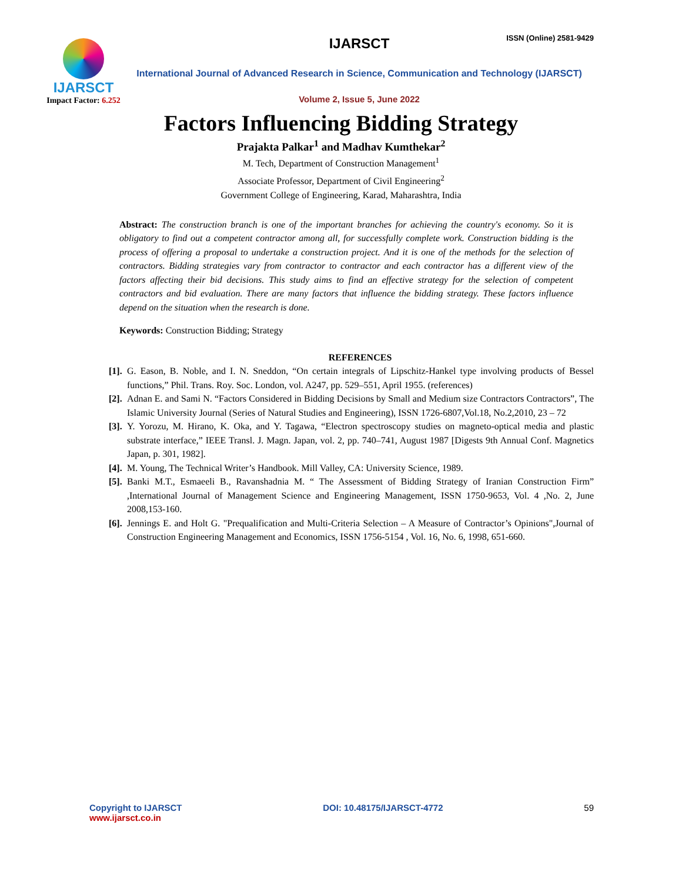ISSN (Online) 2581-9429
IJARSCT
Impact Factor: 6.252
IJARSCT
International Journal of Advanced Research in Science, Communication and Technology (IJARSCT)
Volume 2, Issue 5, June 2022
Factors Influencing Bidding Strategy
Prajakta Palkar<sup>1</sup> and Madhav Kumthekar<sup>2</sup>
M. Tech, Department of Construction Management<sup>1</sup>
Associate Professor, Department of Civil Engineering<sup>2</sup>
Government College of Engineering, Karad, Maharashtra, India
Abstract: The construction branch is one of the important branches for achieving the country's economy. So it is obligatory to find out a competent contractor among all, for successfully complete work. Construction bidding is the process of offering a proposal to undertake a construction project. And it is one of the methods for the selection of contractors. Bidding strategies vary from contractor to contractor and each contractor has a different view of the factors affecting their bid decisions. This study aims to find an effective strategy for the selection of competent contractors and bid evaluation. There are many factors that influence the bidding strategy. These factors influence depend on the situation when the research is done.
Keywords: Construction Bidding; Strategy
REFERENCES
[1]. G. Eason, B. Noble, and I. N. Sneddon, “On certain integrals of Lipschitz-Hankel type involving products of Bessel functions,” Phil. Trans. Roy. Soc. London, vol. A247, pp. 529–551, April 1955. (references)
[2]. Adnan E. and Sami N. “Factors Considered in Bidding Decisions by Small and Medium size Contractors Contractors”, The Islamic University Journal (Series of Natural Studies and Engineering), ISSN 1726-6807,Vol.18, No.2,2010, 23 – 72
[3]. Y. Yorozu, M. Hirano, K. Oka, and Y. Tagawa, “Electron spectroscopy studies on magneto-optical media and plastic substrate interface,” IEEE Transl. J. Magn. Japan, vol. 2, pp. 740–741, August 1987 [Digests 9th Annual Conf. Magnetics Japan, p. 301, 1982].
[4]. M. Young, The Technical Writer’s Handbook. Mill Valley, CA: University Science, 1989.
[5]. Banki M.T., Esmaeeli B., Ravanshadnia M. “ The Assessment of Bidding Strategy of Iranian Construction Firm” ,International Journal of Management Science and Engineering Management, ISSN 1750-9653, Vol. 4 ,No. 2, June 2008,153-160.
[6]. Jennings E. and Holt G. "Prequalification and Multi-Criteria Selection – A Measure of Contractor’s Opinions",Journal of Construction Engineering Management and Economics, ISSN 1756-5154 , Vol. 16, No. 6, 1998, 651-660.
Copyright to IJARSCT
www.ijarsct.co.in
DOI: 10.48175/IJARSCT-4772 59